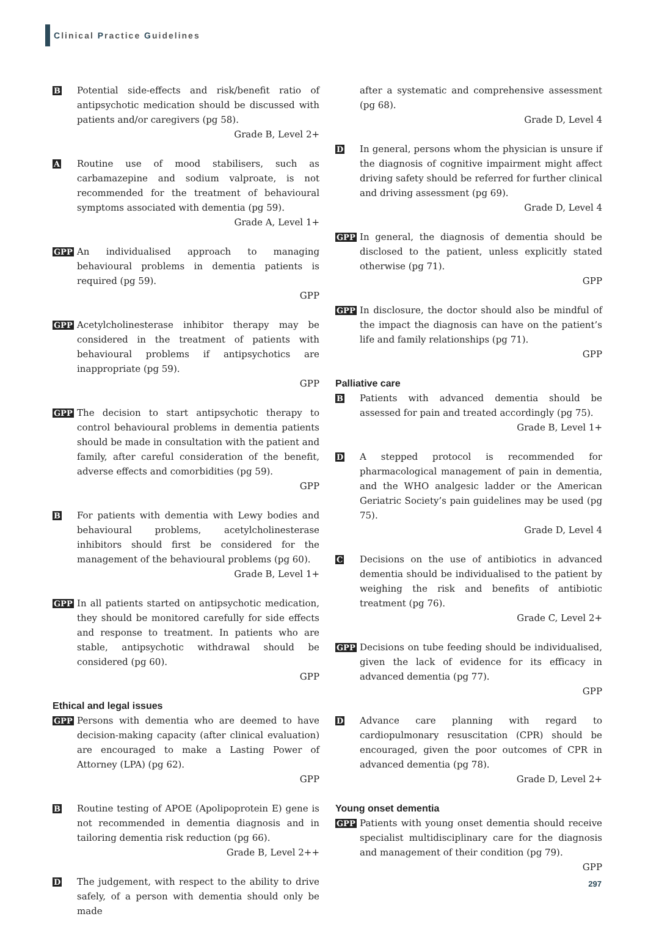Clinical Practice Guidelines
B
Potential side-effects and risk/benefit ratio of antipsychotic medication should be discussed with patients and/or caregivers (pg 58).
Grade B, Level 2+
A
Routine use of mood stabilisers, such as carbamazepine and sodium valproate, is not recommended for the treatment of behavioural symptoms associated with dementia (pg 59).
Grade A, Level 1+
GPP
An individualised approach to managing behavioural problems in dementia patients is required (pg 59).
GPP
GPP
Acetylcholinesterase inhibitor therapy may be considered in the treatment of patients with behavioural problems if antipsychotics are inappropriate (pg 59).
GPP
GPP
The decision to start antipsychotic therapy to control behavioural problems in dementia patients should be made in consultation with the patient and family, after careful consideration of the benefit, adverse effects and comorbidities (pg 59).
GPP
B
For patients with dementia with Lewy bodies and behavioural problems, acetylcholinesterase inhibitors should first be considered for the management of the behavioural problems (pg 60).
Grade B, Level 1+
GPP
In all patients started on antipsychotic medication, they should be monitored carefully for side effects and response to treatment. In patients who are stable, antipsychotic withdrawal should be considered (pg 60).
GPP
Ethical and legal issues
GPP
Persons with dementia who are deemed to have decision-making capacity (after clinical evaluation) are encouraged to make a Lasting Power of Attorney (LPA) (pg 62).
GPP
B
Routine testing of APOE (Apolipoprotein E) gene is not recommended in dementia diagnosis and in tailoring dementia risk reduction (pg 66).
Grade B, Level 2++
D
The judgement, with respect to the ability to drive safely, of a person with dementia should only be made
after a systematic and comprehensive assessment (pg 68).
Grade D, Level 4
D
In general, persons whom the physician is unsure if the diagnosis of cognitive impairment might affect driving safety should be referred for further clinical and driving assessment (pg 69).
Grade D, Level 4
GPP
In general, the diagnosis of dementia should be disclosed to the patient, unless explicitly stated otherwise (pg 71).
GPP
GPP
In disclosure, the doctor should also be mindful of the impact the diagnosis can have on the patient’s life and family relationships (pg 71).
GPP
Palliative care
B
Patients with advanced dementia should be assessed for pain and treated accordingly (pg 75).
Grade B, Level 1+
D
A stepped protocol is recommended for pharmacological management of pain in dementia, and the WHO analgesic ladder or the American Geriatric Society’s pain guidelines may be used (pg 75).
Grade D, Level 4
C
Decisions on the use of antibiotics in advanced dementia should be individualised to the patient by weighing the risk and benefits of antibiotic treatment (pg 76).
Grade C, Level 2+
GPP
Decisions on tube feeding should be individualised, given the lack of evidence for its efficacy in advanced dementia (pg 77).
GPP
D
Advance care planning with regard to cardiopulmonary resuscitation (CPR) should be encouraged, given the poor outcomes of CPR in advanced dementia (pg 78).
Grade D, Level 2+
Young onset dementia
GPP
Patients with young onset dementia should receive specialist multidisciplinary care for the diagnosis and management of their condition (pg 79).
GPP
297